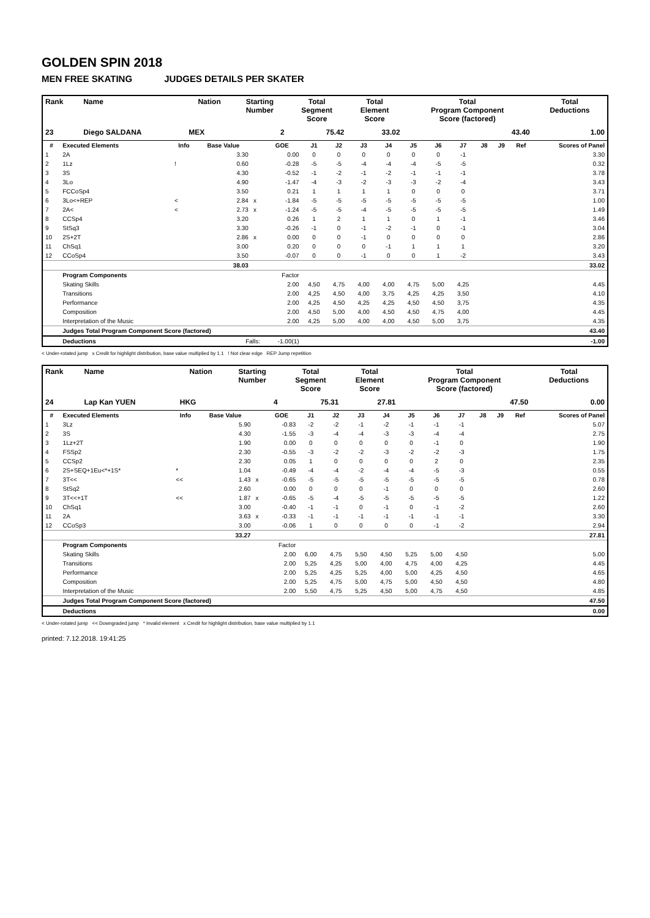GOLDEN SPIN 2018
MEN FREE SKATING JUDGES DETAILS PER SKATER
| Rank | Name | Nation | Starting Number | Total Segment Score | Total Element Score | Total Program Component Score (factored) | Total Deductions |
| 23 | Diego SALDANA | MEX | 2 | 75.42 | 33.02 | 43.40 | 1.00 |
| # | Executed Elements | Info | Base Value | | GOE | J1 | J2 | J3 | J4 | J5 | J6 | J7 | J8 | J9 | Ref | Scores of Panel |
| --- | --- | --- | --- | --- | --- | --- | --- | --- | --- | --- | --- | --- | --- | --- | --- | --- |
| 1 | 2A | | 3.30 | | 0.00 | 0 | 0 | 0 | 0 | 0 | 0 | -1 | | | | 3.30 |
| 2 | 1Lz | ! | 0.60 | | -0.28 | -5 | -5 | -4 | -4 | -4 | -5 | -5 | | | | 0.32 |
| 3 | 3S | | 4.30 | | -0.52 | -1 | -2 | -1 | -2 | -1 | -1 | -1 | | | | 3.78 |
| 4 | 3Lo | | 4.90 | | -1.47 | -4 | -3 | -2 | -3 | -3 | -2 | -4 | | | | 3.43 |
| 5 | FCCoSp4 | | 3.50 | | 0.21 | 1 | 1 | 1 | 1 | 0 | 0 | 0 | | | | 3.71 |
| 6 | 3Lo<+REP | < | 2.84 | x | -1.84 | -5 | -5 | -5 | -5 | -5 | -5 | -5 | | | | 1.00 |
| 7 | 2A< | < | 2.73 | x | -1.24 | -5 | -5 | -4 | -5 | -5 | -5 | -5 | | | | 1.49 |
| 8 | CCSp4 | | 3.20 | | 0.26 | 1 | 2 | 1 | 1 | 0 | 1 | -1 | | | | 3.46 |
| 9 | StSq3 | | 3.30 | | -0.26 | -1 | 0 | -1 | -2 | -1 | 0 | -1 | | | | 3.04 |
| 10 | 2S+2T | | 2.86 | x | 0.00 | 0 | 0 | -1 | 0 | 0 | 0 | 0 | | | | 2.86 |
| 11 | ChSq1 | | 3.00 | | 0.20 | 0 | 0 | 0 | -1 | 1 | 1 | 1 | | | | 3.20 |
| 12 | CCoSp4 | | 3.50 | | -0.07 | 0 | 0 | -1 | 0 | 0 | 1 | -2 | | | | 3.43 |
| | | | 38.03 | | | | | | | | | | | | | 33.02 |
| | Program Components | | | | Factor | | | | | | | | | | | |
| | Skating Skills | | | | 2.00 | 4,50 | 4,75 | 4,00 | 4,00 | 4,75 | 5,00 | 4,25 | | | | 4.45 |
| | Transitions | | | | 2.00 | 4,25 | 4,50 | 4,00 | 3,75 | 4,25 | 4,25 | 3,50 | | | | 4.10 |
| | Performance | | | | 2.00 | 4,25 | 4,50 | 4,25 | 4,25 | 4,50 | 4,50 | 3,75 | | | | 4.35 |
| | Composition | | | | 2.00 | 4,50 | 5,00 | 4,00 | 4,50 | 4,50 | 4,75 | 4,00 | | | | 4.45 |
| | Interpretation of the Music | | | | 2.00 | 4,25 | 5,00 | 4,00 | 4,00 | 4,50 | 5,00 | 3,75 | | | | 4.35 |
| | Judges Total Program Component Score (factored) | | | | | | | | | | | | | | | 43.40 |
| | Deductions | Falls: | | | -1.00(1) | | | | | | | | | | | -1.00 |
< Under-rotated jump x Credit for highlight distribution, base value multiplied by 1.1 ! Not clear edge REP Jump repetition
| Rank | Name | Nation | Starting Number | Total Segment Score | Total Element Score | Total Program Component Score (factored) | Total Deductions |
| 24 | Lap Kan YUEN | HKG | 4 | 75.31 | 27.81 | 47.50 | 0.00 |
| # | Executed Elements | Info | Base Value | | GOE | J1 | J2 | J3 | J4 | J5 | J6 | J7 | J8 | J9 | Ref | Scores of Panel |
| --- | --- | --- | --- | --- | --- | --- | --- | --- | --- | --- | --- | --- | --- | --- | --- | --- |
| 1 | 3Lz | | 5.90 | | -0.83 | -2 | -2 | -1 | -2 | -1 | -1 | -1 | | | | 5.07 |
| 2 | 3S | | 4.30 | | -1.55 | -3 | -4 | -4 | -3 | -3 | -4 | -4 | | | | 2.75 |
| 3 | 1Lz+2T | | 1.90 | | 0.00 | 0 | 0 | 0 | 0 | 0 | -1 | 0 | | | | 1.90 |
| 4 | FSSp2 | | 2.30 | | -0.55 | -3 | -2 | -2 | -3 | -2 | -2 | -3 | | | | 1.75 |
| 5 | CCSp2 | | 2.30 | | 0.05 | 1 | 0 | 0 | 0 | 0 | 2 | 0 | | | | 2.35 |
| 6 | 2S+SEQ+1Eu<*+1S* | * | 1.04 | | -0.49 | -4 | -4 | -2 | -4 | -4 | -5 | -3 | | | | 0.55 |
| 7 | 3T<< | << | 1.43 | x | -0.65 | -5 | -5 | -5 | -5 | -5 | -5 | -5 | | | | 0.78 |
| 8 | StSq2 | | 2.60 | | 0.00 | 0 | 0 | 0 | -1 | 0 | 0 | 0 | | | | 2.60 |
| 9 | 3T<<+1T | << | 1.87 | x | -0.65 | -5 | -4 | -5 | -5 | -5 | -5 | -5 | | | | 1.22 |
| 10 | ChSq1 | | 3.00 | | -0.40 | -1 | -1 | 0 | -1 | 0 | -1 | -2 | | | | 2.60 |
| 11 | 2A | | 3.63 | x | -0.33 | -1 | -1 | -1 | -1 | -1 | -1 | -1 | | | | 3.30 |
| 12 | CCoSp3 | | 3.00 | | -0.06 | 1 | 0 | 0 | 0 | 0 | -1 | -2 | | | | 2.94 |
| | | | 33.27 | | | | | | | | | | | | | 27.81 |
| | Program Components | | | | Factor | | | | | | | | | | | |
| | Skating Skills | | | | 2.00 | 6,00 | 4,75 | 5,50 | 4,50 | 5,25 | 5,00 | 4,50 | | | | 5.00 |
| | Transitions | | | | 2.00 | 5,25 | 4,25 | 5,00 | 4,00 | 4,75 | 4,00 | 4,25 | | | | 4.45 |
| | Performance | | | | 2.00 | 5,25 | 4,25 | 5,25 | 4,00 | 5,00 | 4,25 | 4,50 | | | | 4.65 |
| | Composition | | | | 2.00 | 5,25 | 4,75 | 5,00 | 4,75 | 5,00 | 4,50 | 4,50 | | | | 4.80 |
| | Interpretation of the Music | | | | 2.00 | 5,50 | 4,75 | 5,25 | 4,50 | 5,00 | 4,75 | 4,50 | | | | 4.85 |
| | Judges Total Program Component Score (factored) | | | | | | | | | | | | | | | 47.50 |
| | Deductions | | | | | | | | | | | | | | | 0.00 |
< Under-rotated jump << Downgraded jump * Invalid element x Credit for highlight distribution, base value multiplied by 1.1
printed: 7.12.2018. 19:41:25